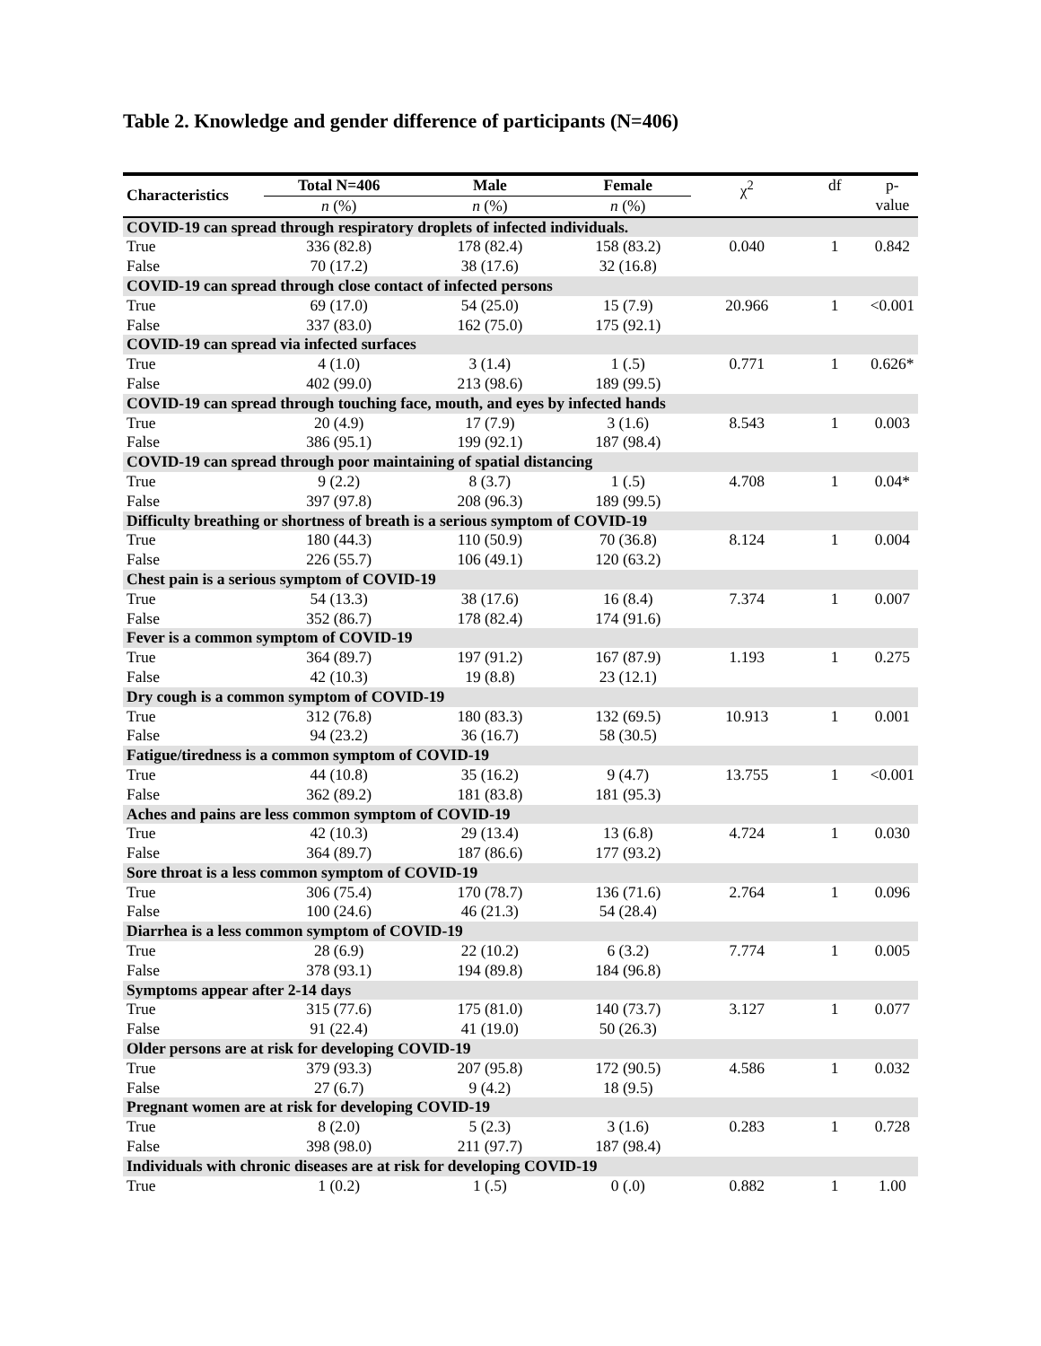Table 2. Knowledge and gender difference of participants (N=406)
| Characteristics | Total N=406 | Male | Female | χ<sup>2</sup> | df | p- value |
| --- | --- | --- | --- | --- | --- | --- |
| | n (%) | n (%) | n (%) | | | |
| COVID-19 can spread through respiratory droplets of infected individuals. | | | | | | |
| True | 336 (82.8) | 178 (82.4) | 158 (83.2) | 0.040 | 1 | 0.842 |
| False | 70 (17.2) | 38 (17.6) | 32 (16.8) | | | |
| COVID-19 can spread through close contact of infected persons | | | | | | |
| True | 69 (17.0) | 54 (25.0) | 15 (7.9) | 20.966 | 1 | <0.001 |
| False | 337 (83.0) | 162 (75.0) | 175 (92.1) | | | |
| COVID-19 can spread via infected surfaces | | | | | | |
| True | 4 (1.0) | 3 (1.4) | 1 (.5) | 0.771 | 1 | 0.626* |
| False | 402 (99.0) | 213 (98.6) | 189 (99.5) | | | |
| COVID-19 can spread through touching face, mouth, and eyes by infected hands | | | | | | |
| True | 20 (4.9) | 17 (7.9) | 3 (1.6) | 8.543 | 1 | 0.003 |
| False | 386 (95.1) | 199 (92.1) | 187 (98.4) | | | |
| COVID-19 can spread through poor maintaining of spatial distancing | | | | | | |
| True | 9 (2.2) | 8 (3.7) | 1 (.5) | 4.708 | 1 | 0.04* |
| False | 397 (97.8) | 208 (96.3) | 189 (99.5) | | | |
| Difficulty breathing or shortness of breath is a serious symptom of COVID-19 | | | | | | |
| True | 180 (44.3) | 110 (50.9) | 70 (36.8) | 8.124 | 1 | 0.004 |
| False | 226 (55.7) | 106 (49.1) | 120 (63.2) | | | |
| Chest pain is a serious symptom of COVID-19 | | | | | | |
| True | 54 (13.3) | 38 (17.6) | 16 (8.4) | 7.374 | 1 | 0.007 |
| False | 352 (86.7) | 178 (82.4) | 174 (91.6) | | | |
| Fever is a common symptom of COVID-19 | | | | | | |
| True | 364 (89.7) | 197 (91.2) | 167 (87.9) | 1.193 | 1 | 0.275 |
| False | 42 (10.3) | 19 (8.8) | 23 (12.1) | | | |
| Dry cough is a common symptom of COVID-19 | | | | | | |
| True | 312 (76.8) | 180 (83.3) | 132 (69.5) | 10.913 | 1 | 0.001 |
| False | 94 (23.2) | 36 (16.7) | 58 (30.5) | | | |
| Fatigue/tiredness is a common symptom of COVID-19 | | | | | | |
| True | 44 (10.8) | 35 (16.2) | 9 (4.7) | 13.755 | 1 | <0.001 |
| False | 362 (89.2) | 181 (83.8) | 181 (95.3) | | | |
| Aches and pains are less common symptom of COVID-19 | | | | | | |
| True | 42 (10.3) | 29 (13.4) | 13 (6.8) | 4.724 | 1 | 0.030 |
| False | 364 (89.7) | 187 (86.6) | 177 (93.2) | | | |
| Sore throat is a less common symptom of COVID-19 | | | | | | |
| True | 306 (75.4) | 170 (78.7) | 136 (71.6) | 2.764 | 1 | 0.096 |
| False | 100 (24.6) | 46 (21.3) | 54 (28.4) | | | |
| Diarrhea is a less common symptom of COVID-19 | | | | | | |
| True | 28 (6.9) | 22 (10.2) | 6 (3.2) | 7.774 | 1 | 0.005 |
| False | 378 (93.1) | 194 (89.8) | 184 (96.8) | | | |
| Symptoms appear after 2-14 days | | | | | | |
| True | 315 (77.6) | 175 (81.0) | 140 (73.7) | 3.127 | 1 | 0.077 |
| False | 91 (22.4) | 41 (19.0) | 50 (26.3) | | | |
| Older persons are at risk for developing COVID-19 | | | | | | |
| True | 379 (93.3) | 207 (95.8) | 172 (90.5) | 4.586 | 1 | 0.032 |
| False | 27 (6.7) | 9 (4.2) | 18 (9.5) | | | |
| Pregnant women are at risk for developing COVID-19 | | | | | | |
| True | 8 (2.0) | 5 (2.3) | 3 (1.6) | 0.283 | 1 | 0.728 |
| False | 398 (98.0) | 211 (97.7) | 187 (98.4) | | | |
| Individuals with chronic diseases are at risk for developing COVID-19 | | | | | | |
| True | 1 (0.2) | 1 (.5) | 0 (.0) | 0.882 | 1 | 1.00 |